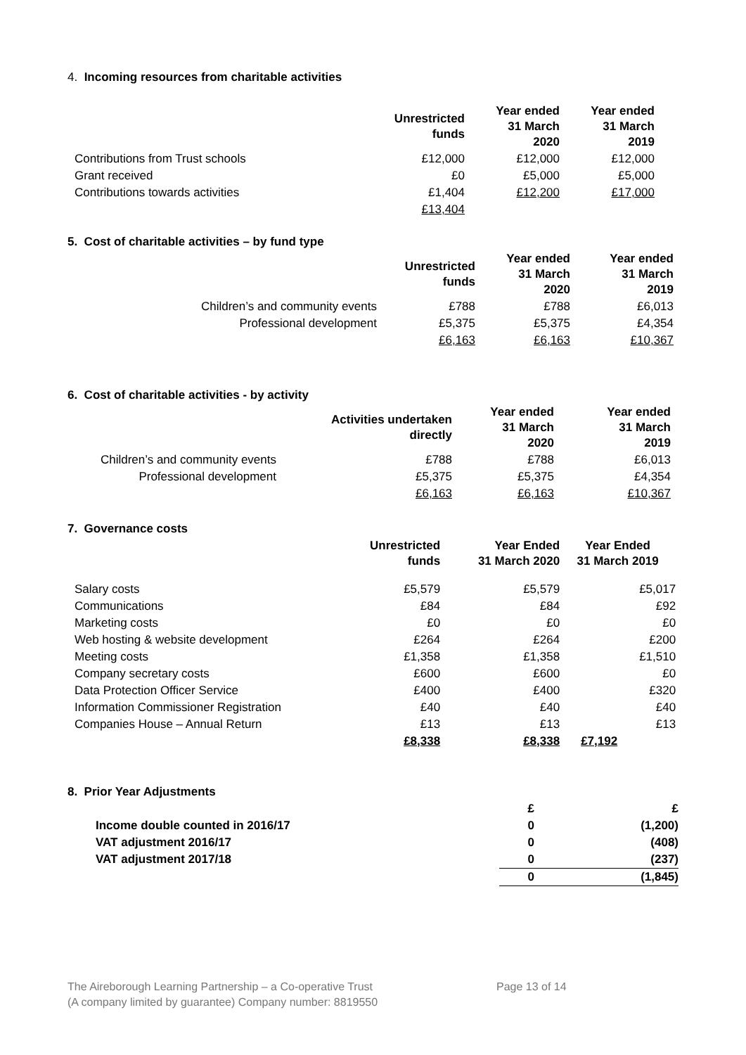4. Incoming resources from charitable activities
| | Unrestricted funds | Year ended 31 March 2020 | Year ended 31 March 2019 |
| Contributions from Trust schools | £12,000 | £12,000 | £12,000 |
| Grant received | £0 | £5,000 | £5,000 |
| Contributions towards activities | £1,404 | £12,200 | £17,000 |
| | £13,404 | | |
5. Cost of charitable activities – by fund type
| | Unrestricted funds | Year ended 31 March 2020 | Year ended 31 March 2019 |
| Children’s and community events | £788 | £788 | £6,013 |
| Professional development | £5,375 | £5,375 | £4,354 |
| | £6,163 | £6,163 | £10,367 |
6. Cost of charitable activities - by activity
| | Activities undertaken directly | Year ended 31 March 2020 | Year ended 31 March 2019 |
| Children’s and community events | £788 | £788 | £6,013 |
| Professional development | £5,375 | £5,375 | £4,354 |
| | £6,163 | £6,163 | £10,367 |
7. Governance costs
| | Unrestricted funds | Year Ended 31 March 2020 | Year Ended 31 March 2019 |
| Salary costs | £5,579 | £5,579 | £5,017 |
| Communications | £84 | £84 | £92 |
| Marketing costs | £0 | £0 | £0 |
| Web hosting & website development | £264 | £264 | £200 |
| Meeting costs | £1,358 | £1,358 | £1,510 |
| Company secretary costs | £600 | £600 | £0 |
| Data Protection Officer Service | £400 | £400 | £320 |
| Information Commissioner Registration | £40 | £40 | £40 |
| Companies House – Annual Return | £13 | £13 | £13 |
| | £8,338 | £8,338 | £7,192 |
8. Prior Year Adjustments
| | £ | £ |
| Income double counted in 2016/17 | 0 | (1,200) |
| VAT adjustment 2016/17 | 0 | (408) |
| VAT adjustment 2017/18 | 0 | (237) |
| | 0 | (1,845) |
The Aireborough Learning Partnership – a Co-operative Trust Page 13 of 14
(A company limited by guarantee) Company number: 8819550